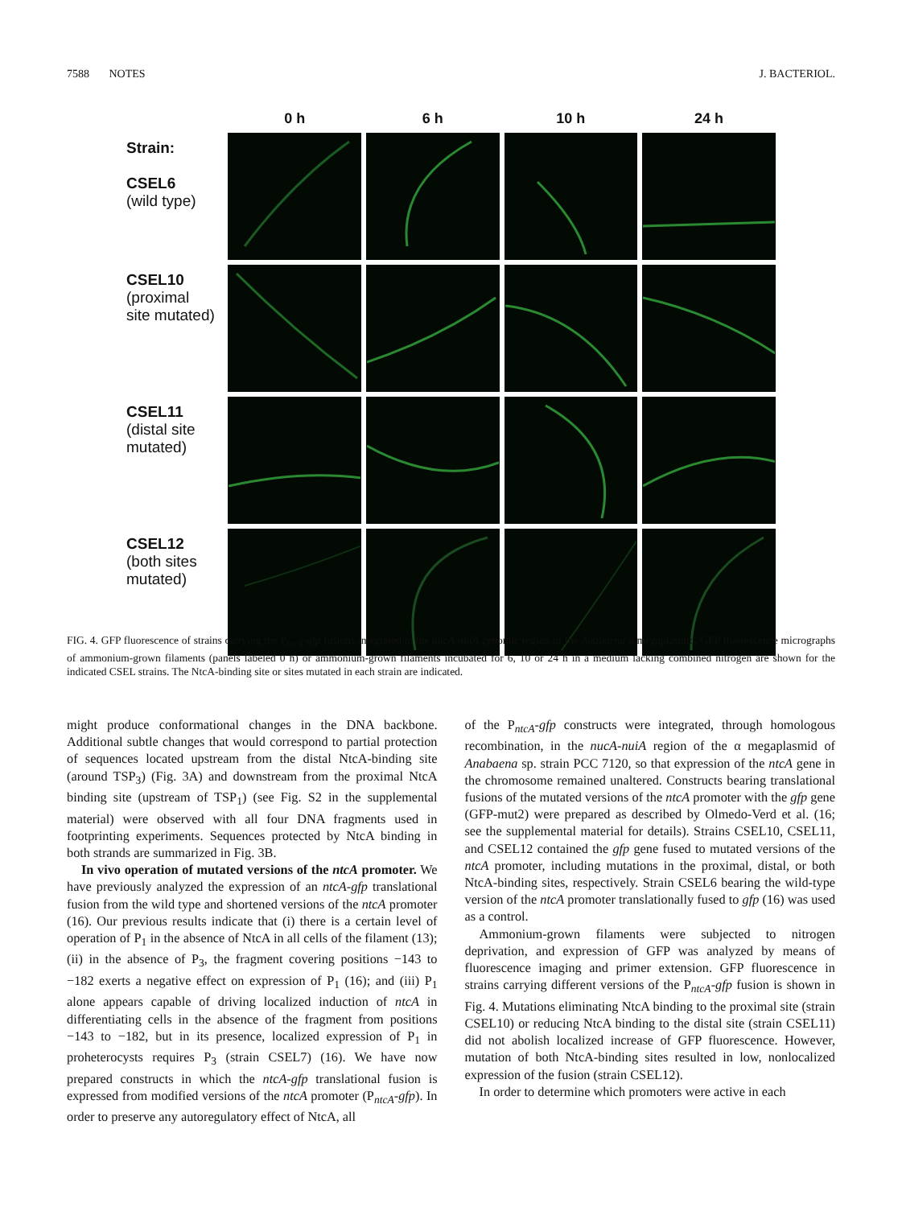7588 NOTES J. BACTERIOL.
| | 0 h | 6 h | 10 h | 24 h |
| --- | --- | --- | --- | --- |
| Strain: CSEL6 (wild type) | | | | |
| CSEL10 (proximal site mutated) | | | | |
| CSEL11 (distal site mutated) | | | | |
| CSEL12 (both sites mutated) | | | | |
FIG. 4. GFP fluorescence of strains carrying the P<sub>ntcA</sub>-gfp fusions integrated in the nucA-nuiA genomic region of the Anabaena α megaplasmid. GFP fluorescence micrographs of ammonium-grown filaments (panels labeled 0 h) or ammonium-grown filaments incubated for 6, 10 or 24 h in a medium lacking combined nitrogen are shown for the indicated CSEL strains. The NtcA-binding site or sites mutated in each strain are indicated.
might produce conformational changes in the DNA backbone. Additional subtle changes that would correspond to partial protection of sequences located upstream from the distal NtcA-binding site (around TSP<sub>3</sub>) (Fig. 3A) and downstream from the proximal NtcA binding site (upstream of TSP<sub>1</sub>) (see Fig. S2 in the supplemental material) were observed with all four DNA fragments used in footprinting experiments. Sequences protected by NtcA binding in both strands are summarized in Fig. 3B.
In vivo operation of mutated versions of the ntcA promoter. We have previously analyzed the expression of an ntcA-gfp translational fusion from the wild type and shortened versions of the ntcA promoter (16). Our previous results indicate that (i) there is a certain level of operation of P<sub>1</sub> in the absence of NtcA in all cells of the filament (13); (ii) in the absence of P<sub>3</sub>, the fragment covering positions −143 to −182 exerts a negative effect on expression of P<sub>1</sub> (16); and (iii) P<sub>1</sub> alone appears capable of driving localized induction of ntcA in differentiating cells in the absence of the fragment from positions −143 to −182, but in its presence, localized expression of P<sub>1</sub> in proheterocysts requires P<sub>3</sub> (strain CSEL7) (16). We have now prepared constructs in which the ntcA-gfp translational fusion is expressed from modified versions of the ntcA promoter (P<sub>ntcA</sub>-gfp). In order to preserve any autoregulatory effect of NtcA, all
of the P<sub>ntcA</sub>-gfp constructs were integrated, through homologous recombination, in the nucA-nuiA region of the α megaplasmid of Anabaena sp. strain PCC 7120, so that expression of the ntcA gene in the chromosome remained unaltered. Constructs bearing translational fusions of the mutated versions of the ntcA promoter with the gfp gene (GFP-mut2) were prepared as described by Olmedo-Verd et al. (16; see the supplemental material for details). Strains CSEL10, CSEL11, and CSEL12 contained the gfp gene fused to mutated versions of the ntcA promoter, including mutations in the proximal, distal, or both NtcA-binding sites, respectively. Strain CSEL6 bearing the wild-type version of the ntcA promoter translationally fused to gfp (16) was used as a control.
Ammonium-grown filaments were subjected to nitrogen deprivation, and expression of GFP was analyzed by means of fluorescence imaging and primer extension. GFP fluorescence in strains carrying different versions of the P<sub>ntcA</sub>-gfp fusion is shown in Fig. 4. Mutations eliminating NtcA binding to the proximal site (strain CSEL10) or reducing NtcA binding to the distal site (strain CSEL11) did not abolish localized increase of GFP fluorescence. However, mutation of both NtcA-binding sites resulted in low, nonlocalized expression of the fusion (strain CSEL12).
In order to determine which promoters were active in each